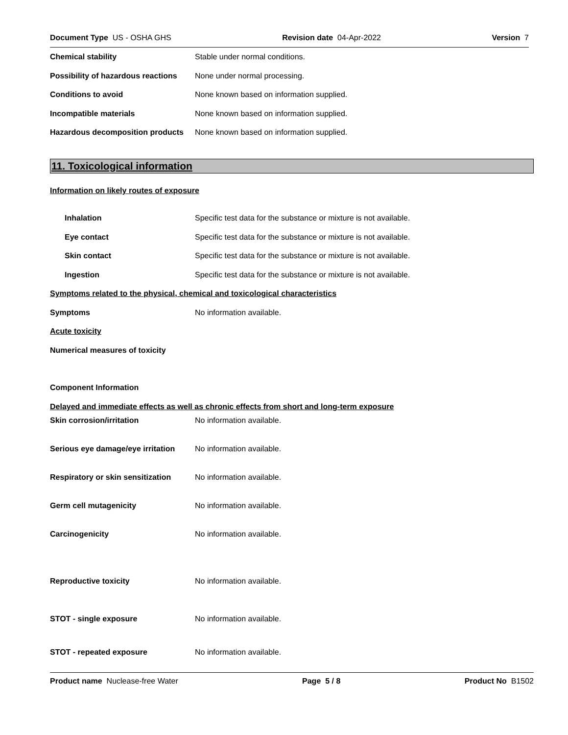Document Type US - OSHA GHS Revision date 04-Apr-2022 Version 7
Chemical stability
Stable under normal conditions.
Possibility of hazardous reactions
None under normal processing.
Conditions to avoid
None known based on information supplied.
Incompatible materials
None known based on information supplied.
Hazardous decomposition products
None known based on information supplied.
11. Toxicological information
Information on likely routes of exposure
Inhalation
Specific test data for the substance or mixture is not available.
Eye contact
Specific test data for the substance or mixture is not available.
Skin contact
Specific test data for the substance or mixture is not available.
Ingestion
Specific test data for the substance or mixture is not available.
Symptoms related to the physical, chemical and toxicological characteristics
Symptoms No information available.
Acute toxicity
Numerical measures of toxicity
Component Information
Delayed and immediate effects as well as chronic effects from short and long-term exposure
Skin corrosion/irritation No information available.
Serious eye damage/eye irritation
No information available.
Respiratory or skin sensitization
No information available.
Germ cell mutagenicity No information available.
Carcinogenicity No information available.
Reproductive toxicity No information available.
STOT - single exposure No information available.
STOT - repeated exposure No information available.
Product name Nuclease-free Water Page 5 / 8 Product No B1502